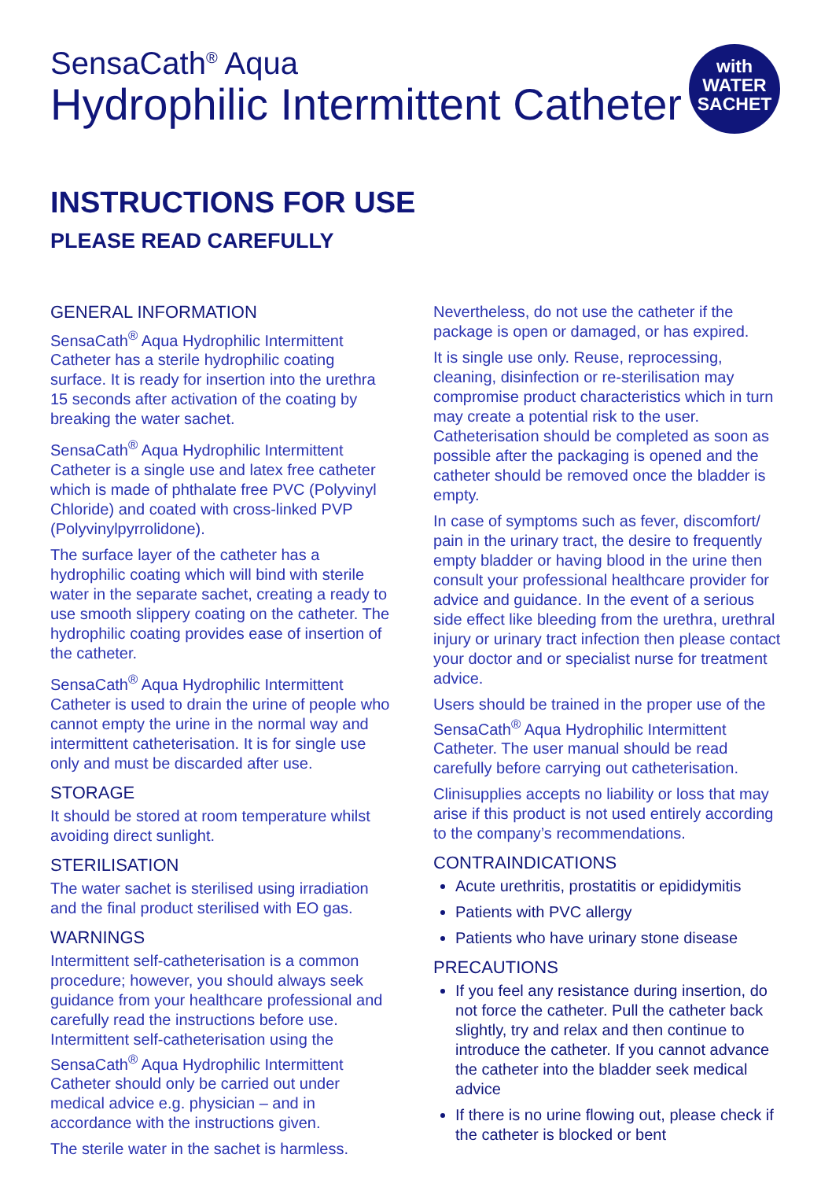SensaCath<sup>®</sup> Aqua
Hydrophilic Intermittent Catheter
with
WATER
SACHET
INSTRUCTIONS FOR USE
PLEASE READ CAREFULLY
GENERAL INFORMATION
SensaCath<sup>®</sup> Aqua Hydrophilic Intermittent Catheter has a sterile hydrophilic coating surface. It is ready for insertion into the urethra 15 seconds after activation of the coating by breaking the water sachet.
SensaCath<sup>®</sup> Aqua Hydrophilic Intermittent Catheter is a single use and latex free catheter which is made of phthalate free PVC (Polyvinyl Chloride) and coated with cross-linked PVP (Polyvinylpyrrolidone).
The surface layer of the catheter has a hydrophilic coating which will bind with sterile water in the separate sachet, creating a ready to use smooth slippery coating on the catheter. The hydrophilic coating provides ease of insertion of the catheter.
SensaCath<sup>®</sup> Aqua Hydrophilic Intermittent Catheter is used to drain the urine of people who cannot empty the urine in the normal way and intermittent catheterisation. It is for single use only and must be discarded after use.
STORAGE
It should be stored at room temperature whilst avoiding direct sunlight.
STERILISATION
The water sachet is sterilised using irradiation and the final product sterilised with EO gas.
WARNINGS
Intermittent self-catheterisation is a common procedure; however, you should always seek guidance from your healthcare professional and carefully read the instructions before use. Intermittent self-catheterisation using the SensaCath<sup>®</sup> Aqua Hydrophilic Intermittent Catheter should only be carried out under medical advice e.g. physician – and in accordance with the instructions given.
The sterile water in the sachet is harmless.
Nevertheless, do not use the catheter if the package is open or damaged, or has expired.
It is single use only. Reuse, reprocessing, cleaning, disinfection or re-sterilisation may compromise product characteristics which in turn may create a potential risk to the user. Catheterisation should be completed as soon as possible after the packaging is opened and the catheter should be removed once the bladder is empty.
In case of symptoms such as fever, discomfort/ pain in the urinary tract, the desire to frequently empty bladder or having blood in the urine then consult your professional healthcare provider for advice and guidance. In the event of a serious side effect like bleeding from the urethra, urethral injury or urinary tract infection then please contact your doctor and or specialist nurse for treatment advice.
Users should be trained in the proper use of the SensaCath<sup>®</sup> Aqua Hydrophilic Intermittent Catheter. The user manual should be read carefully before carrying out catheterisation.
Clinisupplies accepts no liability or loss that may arise if this product is not used entirely according to the company’s recommendations.
CONTRAINDICATIONS
Acute urethritis, prostatitis or epididymitis
Patients with PVC allergy
Patients who have urinary stone disease
PRECAUTIONS
If you feel any resistance during insertion, do not force the catheter. Pull the catheter back slightly, try and relax and then continue to introduce the catheter. If you cannot advance the catheter into the bladder seek medical advice
If there is no urine flowing out, please check if the catheter is blocked or bent